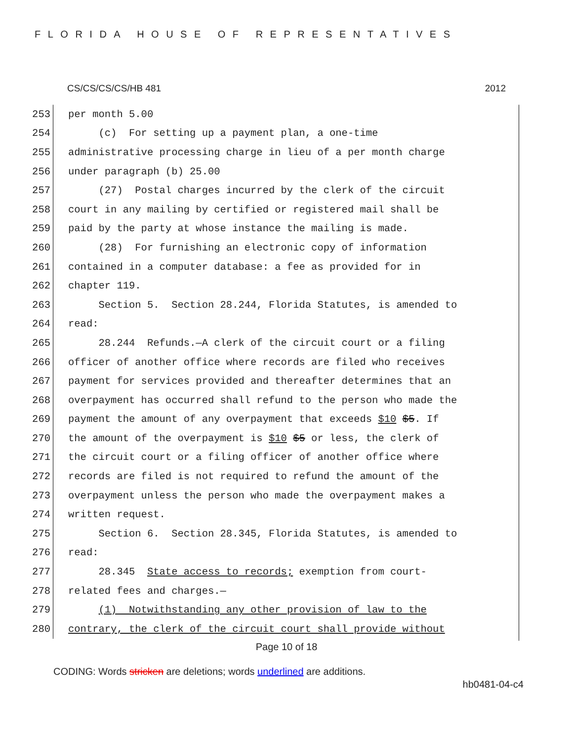FLORIDA HOUSE OF REPRESENTATIVES
CS/CS/CS/CS/HB 481 2012
253 per month 5.00
254 (c) For setting up a payment plan, a one-time
255 administrative processing charge in lieu of a per month charge
256 under paragraph (b) 25.00
257 (27) Postal charges incurred by the clerk of the circuit
258 court in any mailing by certified or registered mail shall be
259 paid by the party at whose instance the mailing is made.
260 (28) For furnishing an electronic copy of information
261 contained in a computer database: a fee as provided for in
262 chapter 119.
263 Section 5. Section 28.244, Florida Statutes, is amended to
264 read:
265 28.244 Refunds.—A clerk of the circuit court or a filing
266 officer of another office where records are filed who receives
267 payment for services provided and thereafter determines that an
268 overpayment has occurred shall refund to the person who made the
269 payment the amount of any overpayment that exceeds $10 $5. If
270 the amount of the overpayment is $10 $5 or less, the clerk of
271 the circuit court or a filing officer of another office where
272 records are filed is not required to refund the amount of the
273 overpayment unless the person who made the overpayment makes a
274 written request.
275 Section 6. Section 28.345, Florida Statutes, is amended to
276 read:
277 28.345 State access to records; exemption from court-
278 related fees and charges.—
279 (1) Notwithstanding any other provision of law to the
280 contrary, the clerk of the circuit court shall provide without
Page 10 of 18
CODING: Words stricken are deletions; words underlined are additions.
hb0481-04-c4